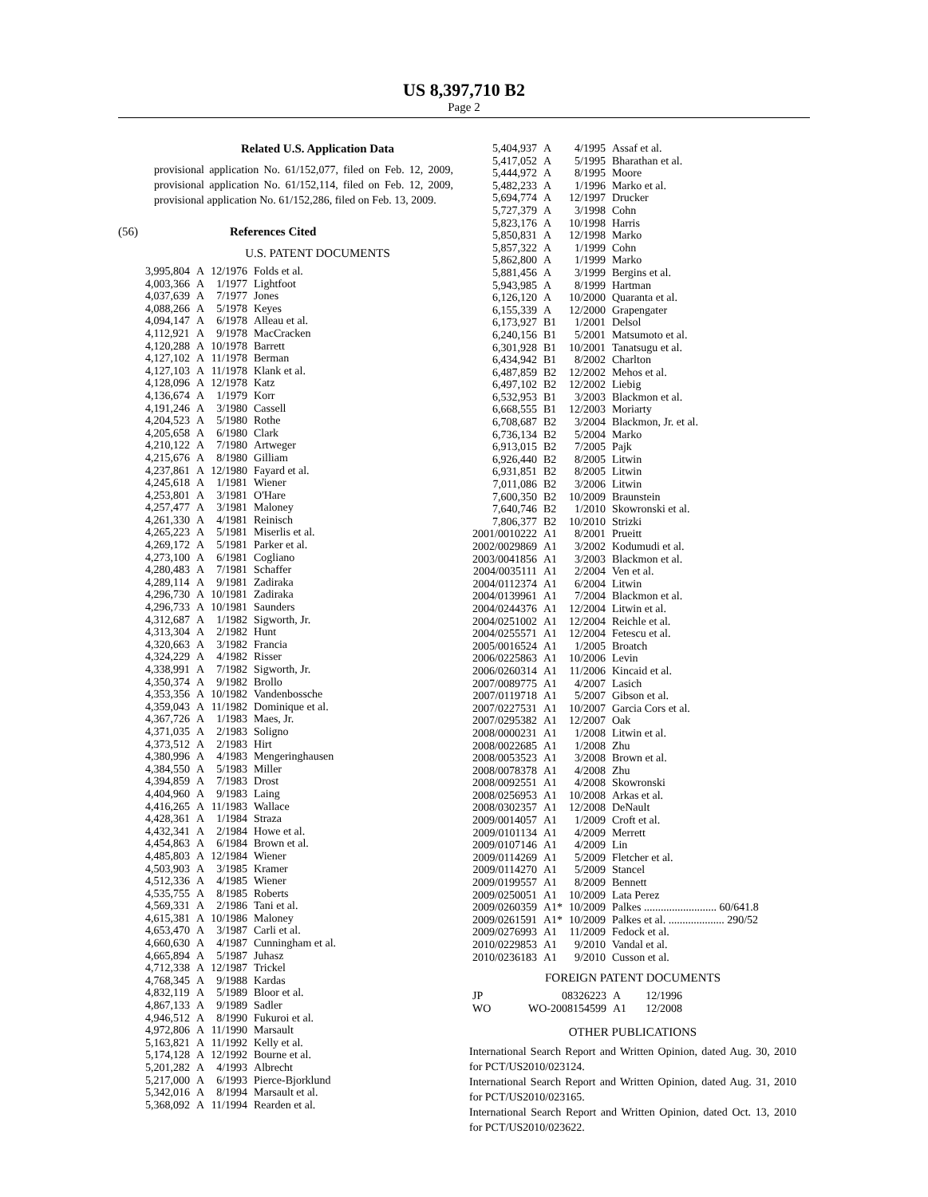US 8,397,710 B2
Page 2
Related U.S. Application Data
provisional application No. 61/152,077, filed on Feb. 12, 2009, provisional application No. 61/152,114, filed on Feb. 12, 2009, provisional application No. 61/152,286, filed on Feb. 13, 2009.
(56) References Cited
U.S. PATENT DOCUMENTS
| 3,995,804 | A | 12/1976 | Folds et al. |
| 4,003,366 | A | 1/1977 | Lightfoot |
| 4,037,639 | A | 7/1977 | Jones |
| 4,088,266 | A | 5/1978 | Keyes |
| 4,094,147 | A | 6/1978 | Alleau et al. |
| 4,112,921 | A | 9/1978 | MacCracken |
| 4,120,288 | A | 10/1978 | Barrett |
| 4,127,102 | A | 11/1978 | Berman |
| 4,127,103 | A | 11/1978 | Klank et al. |
| 4,128,096 | A | 12/1978 | Katz |
| 4,136,674 | A | 1/1979 | Korr |
| 4,191,246 | A | 3/1980 | Cassell |
| 4,204,523 | A | 5/1980 | Rothe |
| 4,205,658 | A | 6/1980 | Clark |
| 4,210,122 | A | 7/1980 | Artweger |
| 4,215,676 | A | 8/1980 | Gilliam |
| 4,237,861 | A | 12/1980 | Fayard et al. |
| 4,245,618 | A | 1/1981 | Wiener |
| 4,253,801 | A | 3/1981 | O'Hare |
| 4,257,477 | A | 3/1981 | Maloney |
| 4,261,330 | A | 4/1981 | Reinisch |
| 4,265,223 | A | 5/1981 | Miserlis et al. |
| 4,269,172 | A | 5/1981 | Parker et al. |
| 4,273,100 | A | 6/1981 | Cogliano |
| 4,280,483 | A | 7/1981 | Schaffer |
| 4,289,114 | A | 9/1981 | Zadiraka |
| 4,296,730 | A | 10/1981 | Zadiraka |
| 4,296,733 | A | 10/1981 | Saunders |
| 4,312,687 | A | 1/1982 | Sigworth, Jr. |
| 4,313,304 | A | 2/1982 | Hunt |
| 4,320,663 | A | 3/1982 | Francia |
| 4,324,229 | A | 4/1982 | Risser |
| 4,338,991 | A | 7/1982 | Sigworth, Jr. |
| 4,350,374 | A | 9/1982 | Brollo |
| 4,353,356 | A | 10/1982 | Vandenbossche |
| 4,359,043 | A | 11/1982 | Dominique et al. |
| 4,367,726 | A | 1/1983 | Maes, Jr. |
| 4,371,035 | A | 2/1983 | Soligno |
| 4,373,512 | A | 2/1983 | Hirt |
| 4,380,996 | A | 4/1983 | Mengeringhausen |
| 4,384,550 | A | 5/1983 | Miller |
| 4,394,859 | A | 7/1983 | Drost |
| 4,404,960 | A | 9/1983 | Laing |
| 4,416,265 | A | 11/1983 | Wallace |
| 4,428,361 | A | 1/1984 | Straza |
| 4,432,341 | A | 2/1984 | Howe et al. |
| 4,454,863 | A | 6/1984 | Brown et al. |
| 4,485,803 | A | 12/1984 | Wiener |
| 4,503,903 | A | 3/1985 | Kramer |
| 4,512,336 | A | 4/1985 | Wiener |
| 4,535,755 | A | 8/1985 | Roberts |
| 4,569,331 | A | 2/1986 | Tani et al. |
| 4,615,381 | A | 10/1986 | Maloney |
| 4,653,470 | A | 3/1987 | Carli et al. |
| 4,660,630 | A | 4/1987 | Cunningham et al. |
| 4,665,894 | A | 5/1987 | Juhasz |
| 4,712,338 | A | 12/1987 | Trickel |
| 4,768,345 | A | 9/1988 | Kardas |
| 4,832,119 | A | 5/1989 | Bloor et al. |
| 4,867,133 | A | 9/1989 | Sadler |
| 4,946,512 | A | 8/1990 | Fukuroi et al. |
| 4,972,806 | A | 11/1990 | Marsault |
| 5,163,821 | A | 11/1992 | Kelly et al. |
| 5,174,128 | A | 12/1992 | Bourne et al. |
| 5,201,282 | A | 4/1993 | Albrecht |
| 5,217,000 | A | 6/1993 | Pierce-Bjorklund |
| 5,342,016 | A | 8/1994 | Marsault et al. |
| 5,368,092 | A | 11/1994 | Rearden et al. |
| 5,404,937 | A | 4/1995 | Assaf et al. |
| 5,417,052 | A | 5/1995 | Bharathan et al. |
| 5,444,972 | A | 8/1995 | Moore |
| 5,482,233 | A | 1/1996 | Marko et al. |
| 5,694,774 | A | 12/1997 | Drucker |
| 5,727,379 | A | 3/1998 | Cohn |
| 5,823,176 | A | 10/1998 | Harris |
| 5,850,831 | A | 12/1998 | Marko |
| 5,857,322 | A | 1/1999 | Cohn |
| 5,862,800 | A | 1/1999 | Marko |
| 5,881,456 | A | 3/1999 | Bergins et al. |
| 5,943,985 | A | 8/1999 | Hartman |
| 6,126,120 | A | 10/2000 | Quaranta et al. |
| 6,155,339 | A | 12/2000 | Grapengater |
| 6,173,927 | B1 | 1/2001 | Delsol |
| 6,240,156 | B1 | 5/2001 | Matsumoto et al. |
| 6,301,928 | B1 | 10/2001 | Tanatsugu et al. |
| 6,434,942 | B1 | 8/2002 | Charlton |
| 6,487,859 | B2 | 12/2002 | Mehos et al. |
| 6,497,102 | B2 | 12/2002 | Liebig |
| 6,532,953 | B1 | 3/2003 | Blackmon et al. |
| 6,668,555 | B1 | 12/2003 | Moriarty |
| 6,708,687 | B2 | 3/2004 | Blackmon, Jr. et al. |
| 6,736,134 | B2 | 5/2004 | Marko |
| 6,913,015 | B2 | 7/2005 | Pajk |
| 6,926,440 | B2 | 8/2005 | Litwin |
| 6,931,851 | B2 | 8/2005 | Litwin |
| 7,011,086 | B2 | 3/2006 | Litwin |
| 7,600,350 | B2 | 10/2009 | Braunstein |
| 7,640,746 | B2 | 1/2010 | Skowronski et al. |
| 7,806,377 | B2 | 10/2010 | Strizki |
| 2001/0010222 | A1 | 8/2001 | Prueitt |
| 2002/0029869 | A1 | 3/2002 | Kodumudi et al. |
| 2003/0041856 | A1 | 3/2003 | Blackmon et al. |
| 2004/0035111 | A1 | 2/2004 | Ven et al. |
| 2004/0112374 | A1 | 6/2004 | Litwin |
| 2004/0139961 | A1 | 7/2004 | Blackmon et al. |
| 2004/0244376 | A1 | 12/2004 | Litwin et al. |
| 2004/0251002 | A1 | 12/2004 | Reichle et al. |
| 2004/0255571 | A1 | 12/2004 | Fetescu et al. |
| 2005/0016524 | A1 | 1/2005 | Broatch |
| 2006/0225863 | A1 | 10/2006 | Levin |
| 2006/0260314 | A1 | 11/2006 | Kincaid et al. |
| 2007/0089775 | A1 | 4/2007 | Lasich |
| 2007/0119718 | A1 | 5/2007 | Gibson et al. |
| 2007/0227531 | A1 | 10/2007 | Garcia Cors et al. |
| 2007/0295382 | A1 | 12/2007 | Oak |
| 2008/0000231 | A1 | 1/2008 | Litwin et al. |
| 2008/0022685 | A1 | 1/2008 | Zhu |
| 2008/0053523 | A1 | 3/2008 | Brown et al. |
| 2008/0078378 | A1 | 4/2008 | Zhu |
| 2008/0092551 | A1 | 4/2008 | Skowronski |
| 2008/0256953 | A1 | 10/2008 | Arkas et al. |
| 2008/0302357 | A1 | 12/2008 | DeNault |
| 2009/0014057 | A1 | 1/2009 | Croft et al. |
| 2009/0101134 | A1 | 4/2009 | Merrett |
| 2009/0107146 | A1 | 4/2009 | Lin |
| 2009/0114269 | A1 | 5/2009 | Fletcher et al. |
| 2009/0114270 | A1 | 5/2009 | Stancel |
| 2009/0199557 | A1 | 8/2009 | Bennett |
| 2009/0250051 | A1 | 10/2009 | Lata Perez |
| 2009/0260359 | A1* | 10/2009 | Palkes .......................... 60/641.8 |
| 2009/0261591 | A1* | 10/2009 | Palkes et al. .................... 290/52 |
| 2009/0276993 | A1 | 11/2009 | Fedock et al. |
| 2010/0229853 | A1 | 9/2010 | Vandal et al. |
| 2010/0236183 | A1 | 9/2010 | Cusson et al. |
FOREIGN PATENT DOCUMENTS
| JP | 08326223 | A | 12/1996 |
| WO | WO-2008154599 | A1 | 12/2008 |
OTHER PUBLICATIONS
International Search Report and Written Opinion, dated Aug. 30, 2010 for PCT/US2010/023124.
International Search Report and Written Opinion, dated Aug. 31, 2010 for PCT/US2010/023165.
International Search Report and Written Opinion, dated Oct. 13, 2010 for PCT/US2010/023622.